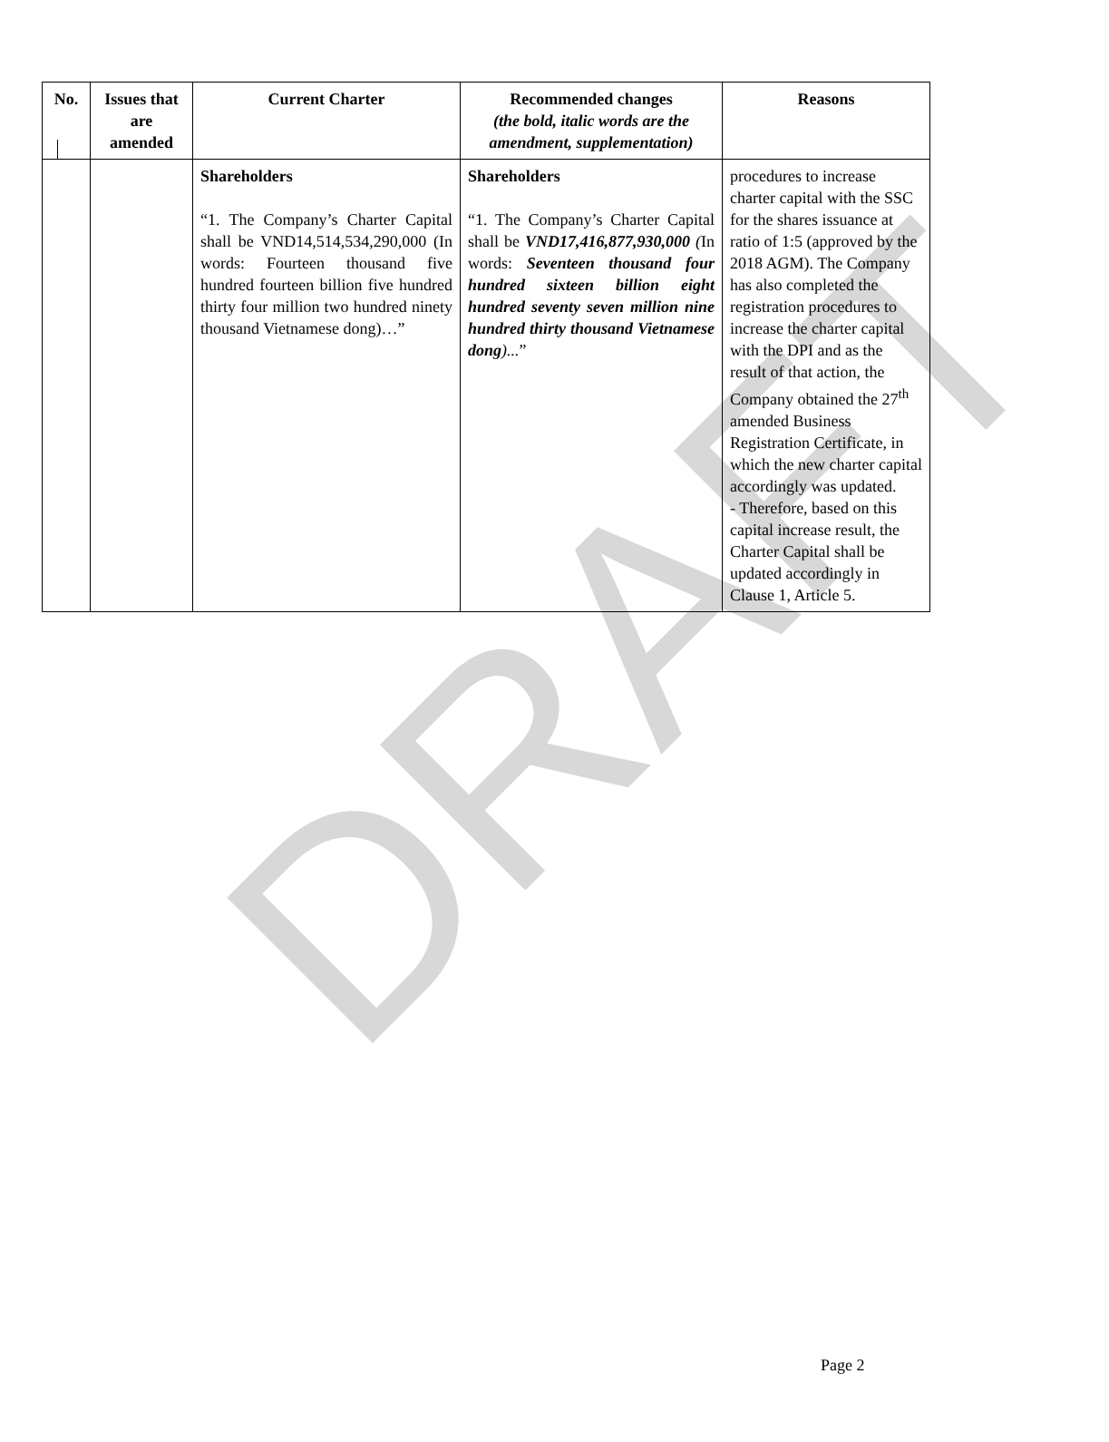DRAFT
| No. | Issues that are amended | Current Charter | Recommended changes (the bold, italic words are the amendment, supplementation) | Reasons |
| --- | --- | --- | --- | --- |
| | | Shareholders “1. The Company’s Charter Capital shall be VND14,514,534,290,000 (In words: Fourteen thousand five hundred fourteen billion five hundred thirty four million two hundred ninety thousand Vietnamese dong)…” | Shareholders “1. The Company’s Charter Capital shall be VND17,416,877,930,000 ( In words: Seventeen thousand four hundred sixteen billion eight hundred seventy seven million nine hundred thirty thousand Vietnamese dong )... ” | procedures to increase charter capital with the SSC for the shares issuance at ratio of 1:5 (approved by the 2018 AGM). The Company has also completed the registration procedures to increase the charter capital with the DPI and as the result of that action, the Company obtained the 27<sup>th</sup> amended Business Registration Certificate, in which the new charter capital accordingly was updated. - Therefore, based on this capital increase result, the Charter Capital shall be updated accordingly in Clause 1, Article 5. |
Page 2